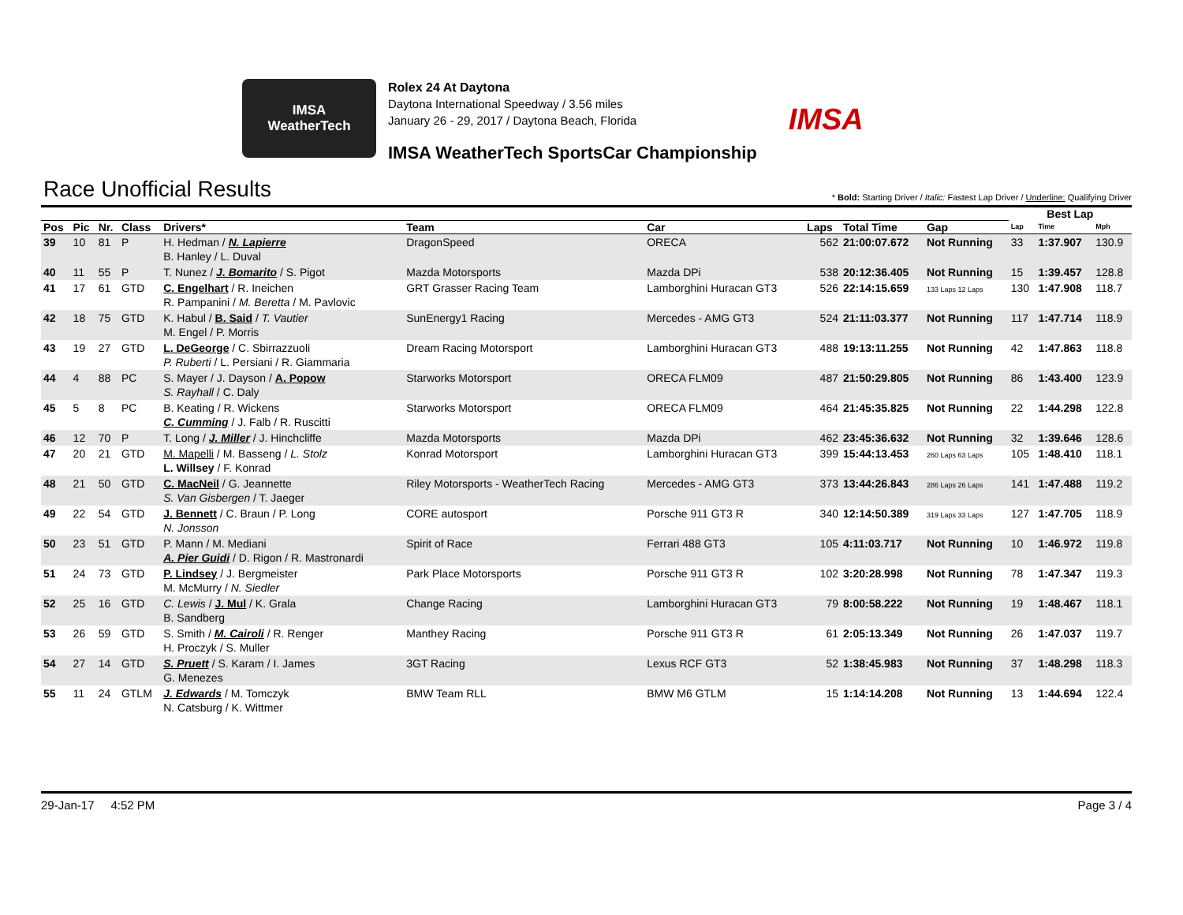IMSA
WeatherTech
Rolex 24 At Daytona
Daytona International Speedway / 3.56 miles
January 26 - 29, 2017 / Daytona Beach, Florida
IMSA WeatherTech SportsCar Championship
IMSA
Race Unofficial Results
* Bold: Starting Driver / Italic: Fastest Lap Driver / Underline: Qualifying Driver
| | | | | | | | | | | Best Lap | | |
| --- | --- | --- | --- | --- | --- | --- | --- | --- | --- | --- | --- | --- |
| Pos | Pic | Nr. | Class | Drivers* | Team | Car | Laps | Total Time | Gap | Lap | Time | Mph |
| 39 | 10 | 81 | P | H. Hedman / N. Lapierre B. Hanley / L. Duval | DragonSpeed | ORECA | 562 | 21:00:07.672 | Not Running | 33 | 1:37.907 | 130.9 |
| 40 | 11 | 55 | P | T. Nunez / J. Bomarito / S. Pigot | Mazda Motorsports | Mazda DPi | 538 | 20:12:36.405 | Not Running | 15 | 1:39.457 | 128.8 |
| 41 | 17 | 61 | GTD | C. Engelhart / R. Ineichen R. Pampanini / M. Beretta / M. Pavlovic | GRT Grasser Racing Team | Lamborghini Huracan GT3 | 526 | 22:14:15.659 | 133 Laps 12 Laps | 130 | 1:47.908 | 118.7 |
| 42 | 18 | 75 | GTD | K. Habul / B. Said / T. Vautier M. Engel / P. Morris | SunEnergy1 Racing | Mercedes - AMG GT3 | 524 | 21:11:03.377 | Not Running | 117 | 1:47.714 | 118.9 |
| 43 | 19 | 27 | GTD | L. DeGeorge / C. Sbirrazzuoli P. Ruberti / L. Persiani / R. Giammaria | Dream Racing Motorsport | Lamborghini Huracan GT3 | 488 | 19:13:11.255 | Not Running | 42 | 1:47.863 | 118.8 |
| 44 | 4 | 88 | PC | S. Mayer / J. Dayson / A. Popow S. Rayhall / C. Daly | Starworks Motorsport | ORECA FLM09 | 487 | 21:50:29.805 | Not Running | 86 | 1:43.400 | 123.9 |
| 45 | 5 | 8 | PC | B. Keating / R. Wickens C. Cumming / J. Falb / R. Ruscitti | Starworks Motorsport | ORECA FLM09 | 464 | 21:45:35.825 | Not Running | 22 | 1:44.298 | 122.8 |
| 46 | 12 | 70 | P | T. Long / J. Miller / J. Hinchcliffe | Mazda Motorsports | Mazda DPi | 462 | 23:45:36.632 | Not Running | 32 | 1:39.646 | 128.6 |
| 47 | 20 | 21 | GTD | M. Mapelli / M. Basseng / L. Stolz L. Willsey / F. Konrad | Konrad Motorsport | Lamborghini Huracan GT3 | 399 | 15:44:13.453 | 260 Laps 63 Laps | 105 | 1:48.410 | 118.1 |
| 48 | 21 | 50 | GTD | C. MacNeil / G. Jeannette S. Van Gisbergen / T. Jaeger | Riley Motorsports - WeatherTech Racing | Mercedes - AMG GT3 | 373 | 13:44:26.843 | 286 Laps 26 Laps | 141 | 1:47.488 | 119.2 |
| 49 | 22 | 54 | GTD | J. Bennett / C. Braun / P. Long N. Jonsson | CORE autosport | Porsche 911 GT3 R | 340 | 12:14:50.389 | 319 Laps 33 Laps | 127 | 1:47.705 | 118.9 |
| 50 | 23 | 51 | GTD | P. Mann / M. Mediani A. Pier Guidi / D. Rigon / R. Mastronardi | Spirit of Race | Ferrari 488 GT3 | 105 | 4:11:03.717 | Not Running | 10 | 1:46.972 | 119.8 |
| 51 | 24 | 73 | GTD | P. Lindsey / J. Bergmeister M. McMurry / N. Siedler | Park Place Motorsports | Porsche 911 GT3 R | 102 | 3:20:28.998 | Not Running | 78 | 1:47.347 | 119.3 |
| 52 | 25 | 16 | GTD | C. Lewis / J. Mul / K. Grala B. Sandberg | Change Racing | Lamborghini Huracan GT3 | 79 | 8:00:58.222 | Not Running | 19 | 1:48.467 | 118.1 |
| 53 | 26 | 59 | GTD | S. Smith / M. Cairoli / R. Renger H. Proczyk / S. Muller | Manthey Racing | Porsche 911 GT3 R | 61 | 2:05:13.349 | Not Running | 26 | 1:47.037 | 119.7 |
| 54 | 27 | 14 | GTD | S. Pruett / S. Karam / I. James G. Menezes | 3GT Racing | Lexus RCF GT3 | 52 | 1:38:45.983 | Not Running | 37 | 1:48.298 | 118.3 |
| 55 | 11 | 24 | GTLM | J. Edwards / M. Tomczyk N. Catsburg / K. Wittmer | BMW Team RLL | BMW M6 GTLM | 15 | 1:14:14.208 | Not Running | 13 | 1:44.694 | 122.4 |
29-Jan-17 4:52 PM Page 3 / 4